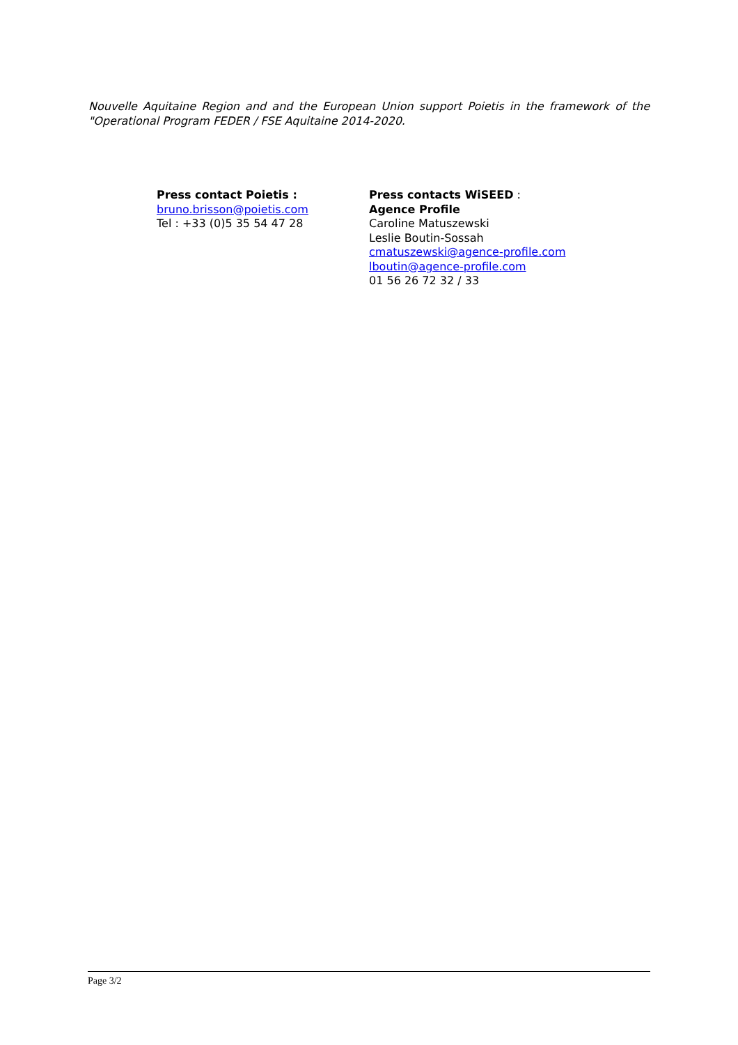Nouvelle Aquitaine Region and and the European Union support Poietis in the framework of the "Operational Program FEDER / FSE Aquitaine 2014-2020.
Press contact Poietis :
bruno.brisson@poietis.com
Tel : +33 (0)5 35 54 47 28
Press contacts WiSEED :
Agence Profile
Caroline Matuszewski
Leslie Boutin-Sossah
cmatuszewski@agence-profile.com
lboutin@agence-profile.com
01 56 26 72 32 / 33
Page 3/2